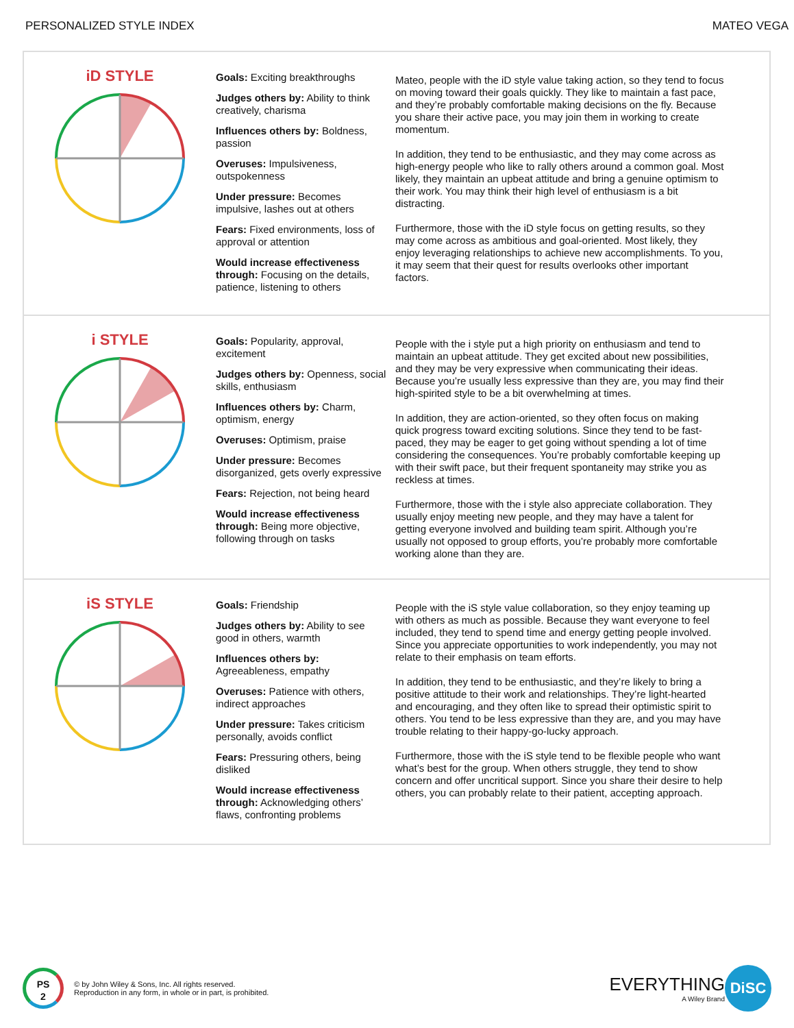PERSONALIZED STYLE INDEX MATEO VEGA
iD STYLE
Goals: Exciting breakthroughs
Judges others by: Ability to think creatively, charisma
Influences others by: Boldness, passion
Overuses: Impulsiveness, outspokenness
Under pressure: Becomes impulsive, lashes out at others
Fears: Fixed environments, loss of approval or attention
Would increase effectiveness through: Focusing on the details, patience, listening to others
Mateo, people with the iD style value taking action, so they tend to focus on moving toward their goals quickly. They like to maintain a fast pace, and they’re probably comfortable making decisions on the fly. Because you share their active pace, you may join them in working to create momentum.
In addition, they tend to be enthusiastic, and they may come across as high-energy people who like to rally others around a common goal. Most likely, they maintain an upbeat attitude and bring a genuine optimism to their work. You may think their high level of enthusiasm is a bit distracting.
Furthermore, those with the iD style focus on getting results, so they may come across as ambitious and goal-oriented. Most likely, they enjoy leveraging relationships to achieve new accomplishments. To you, it may seem that their quest for results overlooks other important factors.
i STYLE
Goals: Popularity, approval, excitement
Judges others by: Openness, social skills, enthusiasm
Influences others by: Charm, optimism, energy
Overuses: Optimism, praise
Under pressure: Becomes disorganized, gets overly expressive
Fears: Rejection, not being heard
Would increase effectiveness through: Being more objective, following through on tasks
People with the i style put a high priority on enthusiasm and tend to maintain an upbeat attitude. They get excited about new possibilities, and they may be very expressive when communicating their ideas. Because you’re usually less expressive than they are, you may find their high-spirited style to be a bit overwhelming at times.
In addition, they are action-oriented, so they often focus on making quick progress toward exciting solutions. Since they tend to be fast-paced, they may be eager to get going without spending a lot of time considering the consequences. You’re probably comfortable keeping up with their swift pace, but their frequent spontaneity may strike you as reckless at times.
Furthermore, those with the i style also appreciate collaboration. They usually enjoy meeting new people, and they may have a talent for getting everyone involved and building team spirit. Although you’re usually not opposed to group efforts, you’re probably more comfortable working alone than they are.
iS STYLE
Goals: Friendship
Judges others by: Ability to see good in others, warmth
Influences others by: Agreeableness, empathy
Overuses: Patience with others, indirect approaches
Under pressure: Takes criticism personally, avoids conflict
Fears: Pressuring others, being disliked
Would increase effectiveness through: Acknowledging others’ flaws, confronting problems
People with the iS style value collaboration, so they enjoy teaming up with others as much as possible. Because they want everyone to feel included, they tend to spend time and energy getting people involved. Since you appreciate opportunities to work independently, you may not relate to their emphasis on team efforts.
In addition, they tend to be enthusiastic, and they’re likely to bring a positive attitude to their work and relationships. They’re light-hearted and encouraging, and they often like to spread their optimistic spirit to others. You tend to be less expressive than they are, and you may have trouble relating to their happy-go-lucky approach.
Furthermore, those with the iS style tend to be flexible people who want what’s best for the group. When others struggle, they tend to show concern and offer uncritical support. Since you share their desire to help others, you can probably relate to their patient, accepting approach.
PS
2
© by John Wiley & Sons, Inc. All rights reserved.
Reproduction in any form, in whole or in part, is prohibited.
EVERYTHING
A Wiley Brand
DiSC